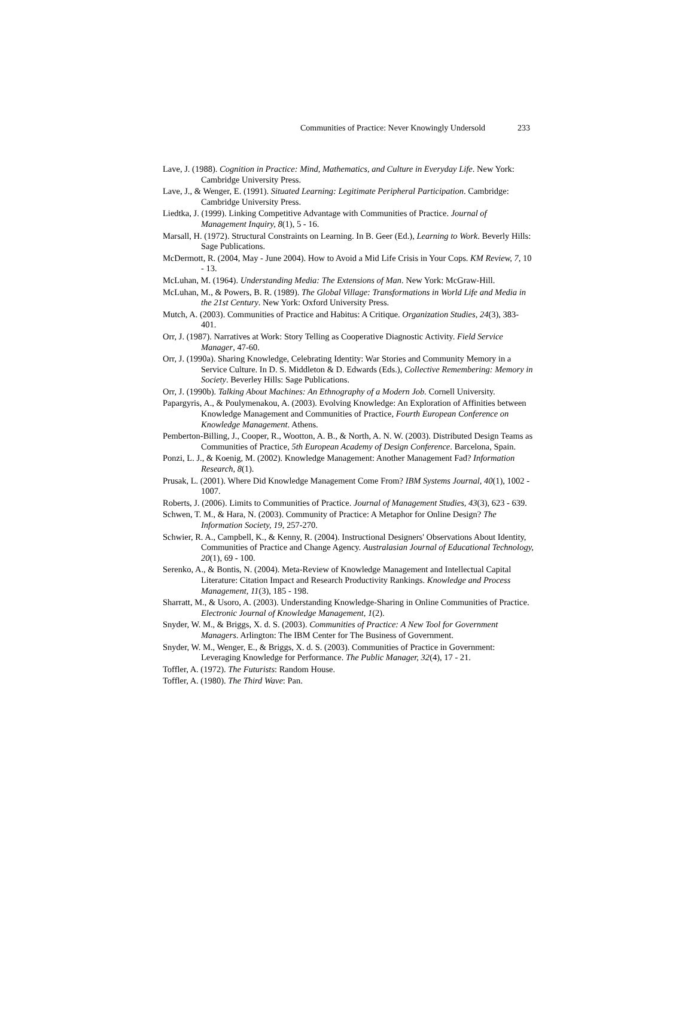Communities of Practice: Never Knowingly Undersold 233
Lave, J. (1988). Cognition in Practice: Mind, Mathematics, and Culture in Everyday Life. New York: Cambridge University Press.
Lave, J., & Wenger, E. (1991). Situated Learning: Legitimate Peripheral Participation. Cambridge: Cambridge University Press.
Liedtka, J. (1999). Linking Competitive Advantage with Communities of Practice. Journal of Management Inquiry, 8(1), 5 - 16.
Marsall, H. (1972). Structural Constraints on Learning. In B. Geer (Ed.), Learning to Work. Beverly Hills: Sage Publications.
McDermott, R. (2004, May - June 2004). How to Avoid a Mid Life Crisis in Your Cops. KM Review, 7, 10 - 13.
McLuhan, M. (1964). Understanding Media: The Extensions of Man. New York: McGraw-Hill.
McLuhan, M., & Powers, B. R. (1989). The Global Village: Transformations in World Life and Media in the 21st Century. New York: Oxford University Press.
Mutch, A. (2003). Communities of Practice and Habitus: A Critique. Organization Studies, 24(3), 383-401.
Orr, J. (1987). Narratives at Work: Story Telling as Cooperative Diagnostic Activity. Field Service Manager, 47-60.
Orr, J. (1990a). Sharing Knowledge, Celebrating Identity: War Stories and Community Memory in a Service Culture. In D. S. Middleton & D. Edwards (Eds.), Collective Remembering: Memory in Society. Beverley Hills: Sage Publications.
Orr, J. (1990b). Talking About Machines: An Ethnography of a Modern Job. Cornell University.
Papargyris, A., & Poulymenakou, A. (2003). Evolving Knowledge: An Exploration of Affinities between Knowledge Management and Communities of Practice, Fourth European Conference on Knowledge Management. Athens.
Pemberton-Billing, J., Cooper, R., Wootton, A. B., & North, A. N. W. (2003). Distributed Design Teams as Communities of Practice, 5th European Academy of Design Conference. Barcelona, Spain.
Ponzi, L. J., & Koenig, M. (2002). Knowledge Management: Another Management Fad? Information Research, 8(1).
Prusak, L. (2001). Where Did Knowledge Management Come From? IBM Systems Journal, 40(1), 1002 - 1007.
Roberts, J. (2006). Limits to Communities of Practice. Journal of Management Studies, 43(3), 623 - 639.
Schwen, T. M., & Hara, N. (2003). Community of Practice: A Metaphor for Online Design? The Information Society, 19, 257-270.
Schwier, R. A., Campbell, K., & Kenny, R. (2004). Instructional Designers' Observations About Identity, Communities of Practice and Change Agency. Australasian Journal of Educational Technology, 20(1), 69 - 100.
Serenko, A., & Bontis, N. (2004). Meta-Review of Knowledge Management and Intellectual Capital Literature: Citation Impact and Research Productivity Rankings. Knowledge and Process Management, 11(3), 185 - 198.
Sharratt, M., & Usoro, A. (2003). Understanding Knowledge-Sharing in Online Communities of Practice. Electronic Journal of Knowledge Management, 1(2).
Snyder, W. M., & Briggs, X. d. S. (2003). Communities of Practice: A New Tool for Government Managers. Arlington: The IBM Center for The Business of Government.
Snyder, W. M., Wenger, E., & Briggs, X. d. S. (2003). Communities of Practice in Government: Leveraging Knowledge for Performance. The Public Manager, 32(4), 17 - 21.
Toffler, A. (1972). The Futurists: Random House.
Toffler, A. (1980). The Third Wave: Pan.